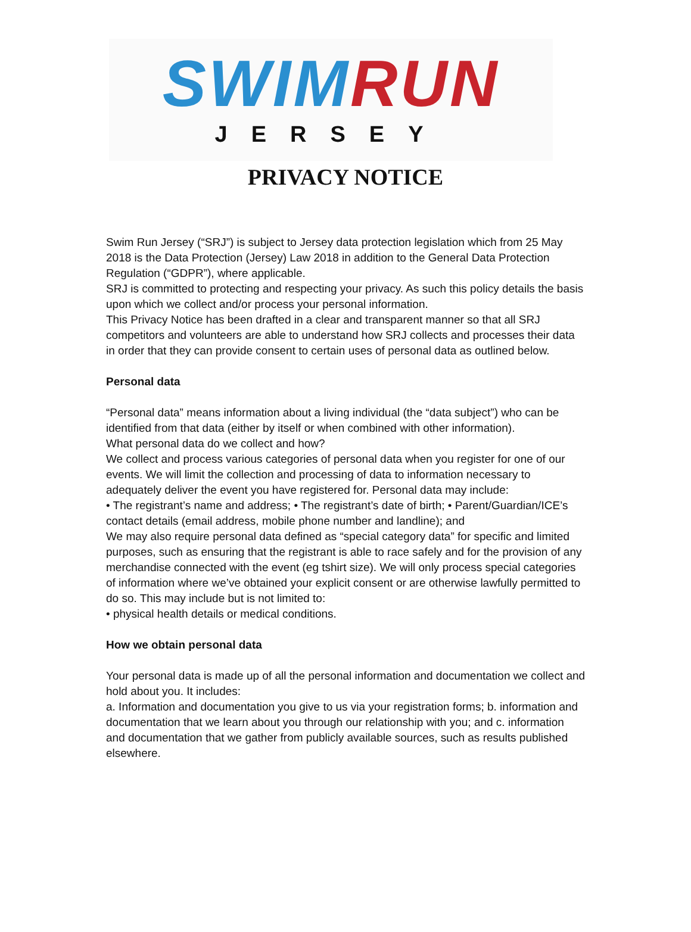SWIM RUN
JERSEY
PRIVACY NOTICE
Swim Run Jersey (“SRJ”) is subject to Jersey data protection legislation which from 25 May 2018 is the Data Protection (Jersey) Law 2018 in addition to the General Data Protection Regulation (“GDPR”), where applicable.
SRJ is committed to protecting and respecting your privacy. As such this policy details the basis upon which we collect and/or process your personal information.
This Privacy Notice has been drafted in a clear and transparent manner so that all SRJ competitors and volunteers are able to understand how SRJ collects and processes their data in order that they can provide consent to certain uses of personal data as outlined below.
Personal data
“Personal data” means information about a living individual (the “data subject”) who can be identified from that data (either by itself or when combined with other information).
What personal data do we collect and how?
We collect and process various categories of personal data when you register for one of our events. We will limit the collection and processing of data to information necessary to adequately deliver the event you have registered for. Personal data may include:
• The registrant’s name and address; • The registrant’s date of birth; • Parent/Guardian/ICE’s contact details (email address, mobile phone number and landline); and
We may also require personal data defined as “special category data” for specific and limited purposes, such as ensuring that the registrant is able to race safely and for the provision of any merchandise connected with the event (eg tshirt size). We will only process special categories of information where we’ve obtained your explicit consent or are otherwise lawfully permitted to do so. This may include but is not limited to:
• physical health details or medical conditions.
How we obtain personal data
Your personal data is made up of all the personal information and documentation we collect and hold about you. It includes:
a. Information and documentation you give to us via your registration forms; b. information and documentation that we learn about you through our relationship with you; and c. information and documentation that we gather from publicly available sources, such as results published elsewhere.